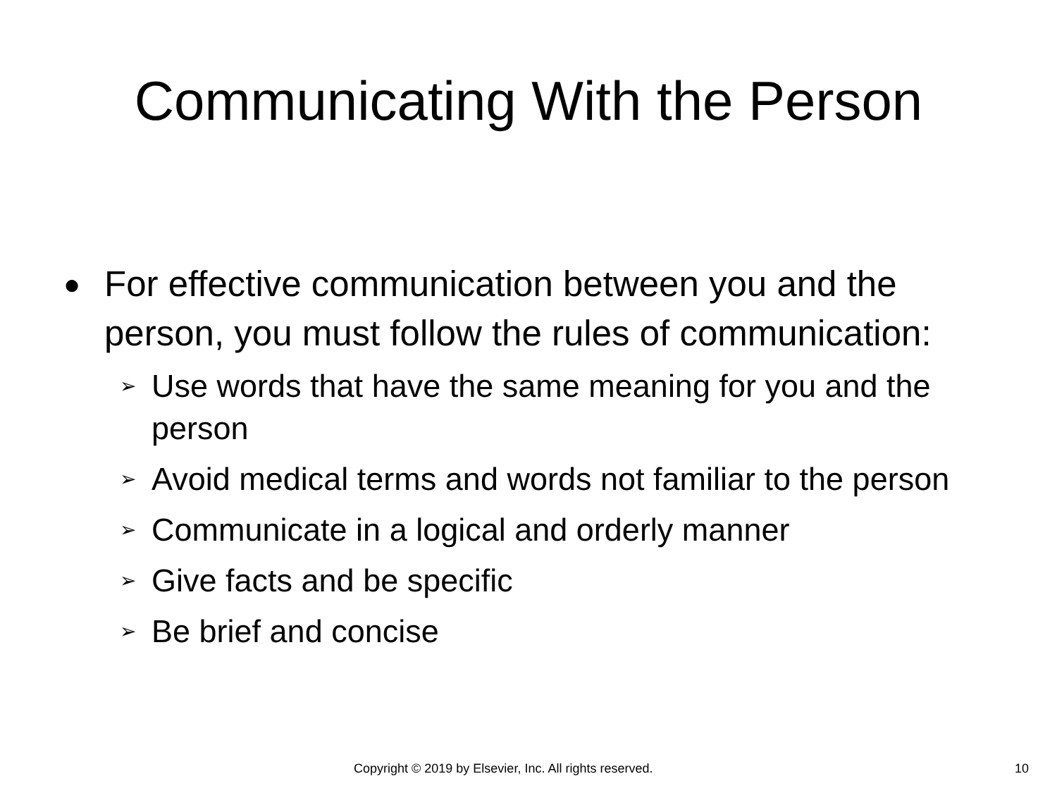Communicating With the Person
● For effective communication between you and the person, you must follow the rules of communication:
➢ Use words that have the same meaning for you and the person
➢ Avoid medical terms and words not familiar to the person
➢ Communicate in a logical and orderly manner
➢ Give facts and be specific
➢ Be brief and concise
Copyright © 2019 by Elsevier, Inc. All rights reserved. 10